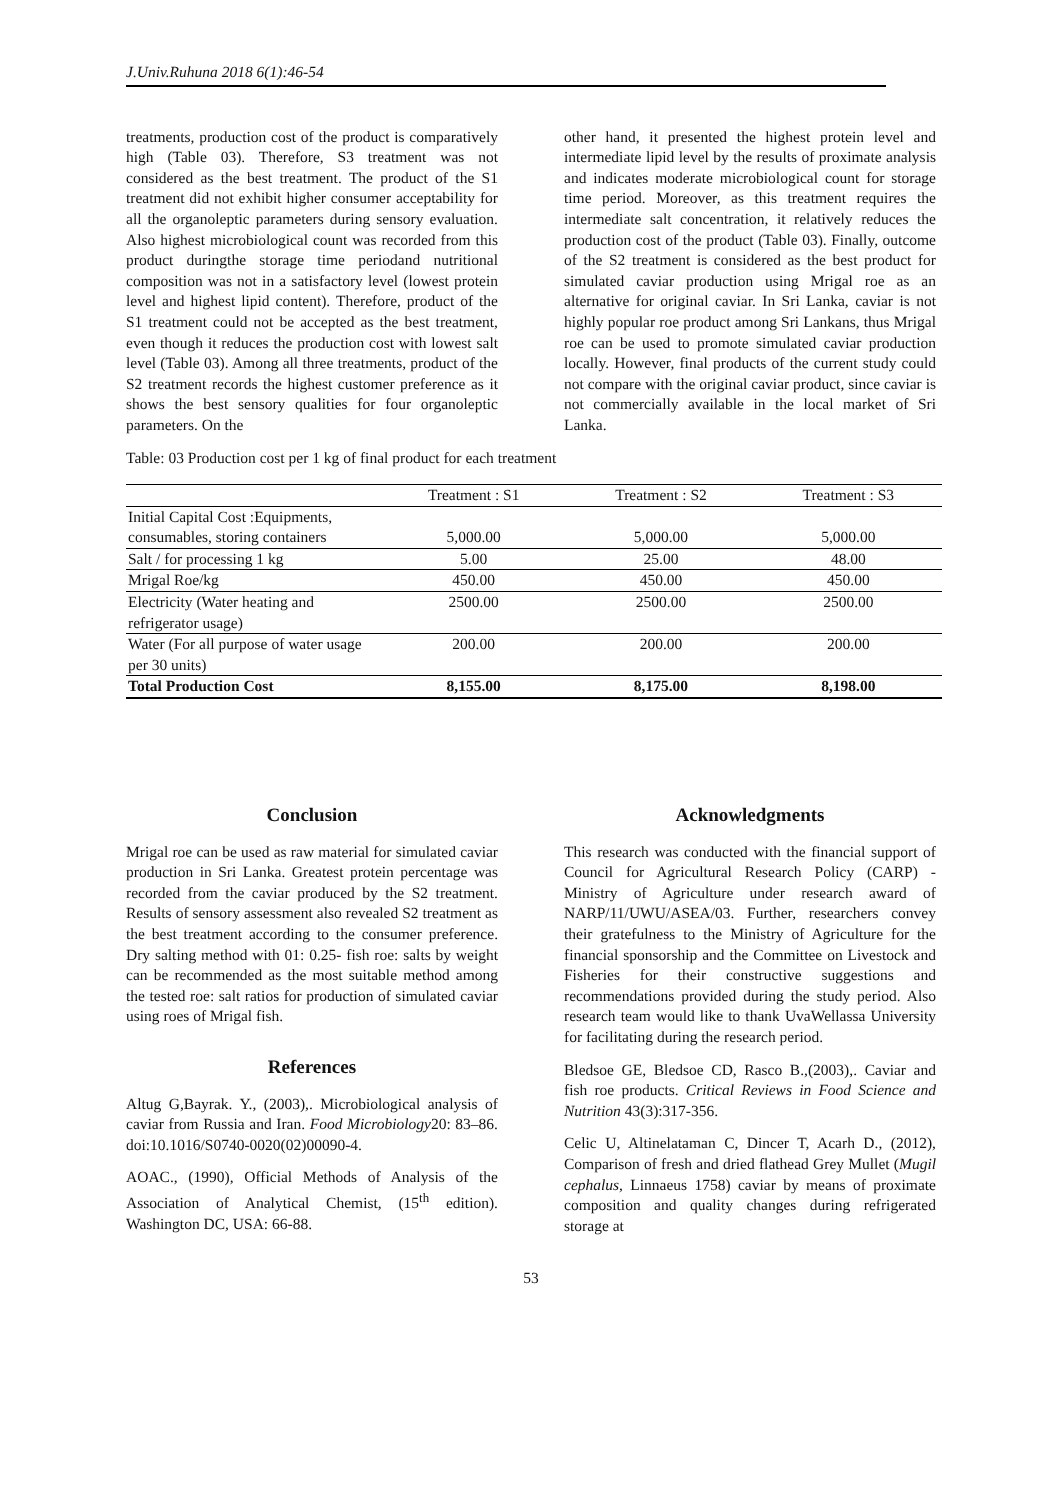J.Univ.Ruhuna 2018 6(1):46-54
treatments, production cost of the product is comparatively high (Table 03). Therefore, S3 treatment was not considered as the best treatment. The product of the S1 treatment did not exhibit higher consumer acceptability for all the organoleptic parameters during sensory evaluation. Also highest microbiological count was recorded from this product duringthe storage time periodand nutritional composition was not in a satisfactory level (lowest protein level and highest lipid content). Therefore, product of the S1 treatment could not be accepted as the best treatment, even though it reduces the production cost with lowest salt level (Table 03). Among all three treatments, product of the S2 treatment records the highest customer preference as it shows the best sensory qualities for four organoleptic parameters. On the
other hand, it presented the highest protein level and intermediate lipid level by the results of proximate analysis and indicates moderate microbiological count for storage time period. Moreover, as this treatment requires the intermediate salt concentration, it relatively reduces the production cost of the product (Table 03). Finally, outcome of the S2 treatment is considered as the best product for simulated caviar production using Mrigal roe as an alternative for original caviar. In Sri Lanka, caviar is not highly popular roe product among Sri Lankans, thus Mrigal roe can be used to promote simulated caviar production locally. However, final products of the current study could not compare with the original caviar product, since caviar is not commercially available in the local market of Sri Lanka.
Table: 03 Production cost per 1 kg of final product for each treatment
| | Treatment : S1 | Treatment : S2 | Treatment : S3 |
| --- | --- | --- | --- |
| Initial Capital Cost :Equipments, consumables, storing containers | 5,000.00 | 5,000.00 | 5,000.00 |
| Salt / for processing 1 kg | 5.00 | 25.00 | 48.00 |
| Mrigal Roe/kg | 450.00 | 450.00 | 450.00 |
| Electricity (Water heating and refrigerator usage) | 2500.00 | 2500.00 | 2500.00 |
| Water (For all purpose of water usage per 30 units) | 200.00 | 200.00 | 200.00 |
| Total Production Cost | 8,155.00 | 8,175.00 | 8,198.00 |
Conclusion
Mrigal roe can be used as raw material for simulated caviar production in Sri Lanka. Greatest protein percentage was recorded from the caviar produced by the S2 treatment. Results of sensory assessment also revealed S2 treatment as the best treatment according to the consumer preference. Dry salting method with 01: 0.25- fish roe: salts by weight can be recommended as the most suitable method among the tested roe: salt ratios for production of simulated caviar using roes of Mrigal fish.
References
Altug G,Bayrak. Y., (2003),. Microbiological analysis of caviar from Russia and Iran. Food Microbiology20: 83–86. doi:10.1016/S0740-0020(02)00090-4.
AOAC., (1990), Official Methods of Analysis of the Association of Analytical Chemist, (15<sup>th</sup> edition). Washington DC, USA: 66-88.
Acknowledgments
This research was conducted with the financial support of Council for Agricultural Research Policy (CARP) - Ministry of Agriculture under research award of NARP/11/UWU/ASEA/03. Further, researchers convey their gratefulness to the Ministry of Agriculture for the financial sponsorship and the Committee on Livestock and Fisheries for their constructive suggestions and recommendations provided during the study period. Also research team would like to thank UvaWellassa University for facilitating during the research period.
Bledsoe GE, Bledsoe CD, Rasco B.,(2003),. Caviar and fish roe products. Critical Reviews in Food Science and Nutrition 43(3):317-356.
Celic U, Altinelataman C, Dincer T, Acarh D., (2012), Comparison of fresh and dried flathead Grey Mullet (Mugil cephalus, Linnaeus 1758) caviar by means of proximate composition and quality changes during refrigerated storage at
53